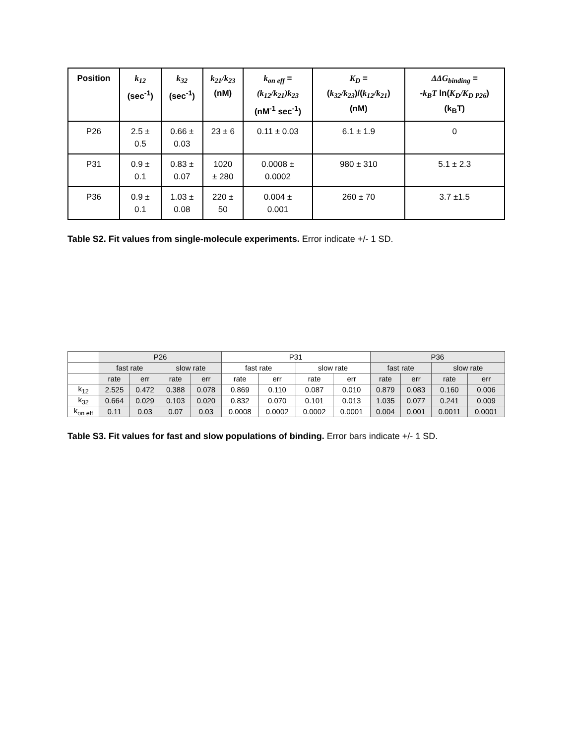| Position | k<sub>12</sub> (sec<sup>-1</sup>) | k<sub>32</sub> (sec<sup>-1</sup>) | k<sub>21</sub>/k<sub>23</sub> (nM) | k<sub>on eff</sub> = (k<sub>12</sub>/k<sub>21</sub>)k<sub>23</sub> (nM<sup>-1</sup> sec<sup>-1</sup>) | K<sub>D</sub> = ( k<sub>32</sub>/k<sub>23</sub> )/( k<sub>12</sub>/k<sub>21</sub> ) (nM) | ΔΔG<sub>binding</sub> = - k<sub>B</sub>T ln( K<sub>D</sub>/K<sub>D P26</sub> ) (k<sub>B</sub>T) |
| --- | --- | --- | --- | --- | --- | --- |
| P26 | 2.5 ± 0.5 | 0.66 ± 0.03 | 23 ± 6 | 0.11 ± 0.03 | 6.1 ± 1.9 | 0 |
| P31 | 0.9 ± 0.1 | 0.83 ± 0.07 | 1020 ± 280 | 0.0008 ± 0.0002 | 980 ± 310 | 5.1 ± 2.3 |
| P36 | 0.9 ± 0.1 | 1.03 ± 0.08 | 220 ± 50 | 0.004 ± 0.001 | 260 ± 70 | 3.7 ±1.5 |
Table S2. Fit values from single-molecule experiments. Error indicate +/- 1 SD.
| | P26 | | | | P31 | | | | P36 | | | |
| | fast rate | | slow rate | | fast rate | | slow rate | | fast rate | | slow rate | |
| | rate | err | rate | err | rate | err | rate | err | rate | err | rate | err |
| k<sub>12</sub> | 2.525 | 0.472 | 0.388 | 0.078 | 0.869 | 0.110 | 0.087 | 0.010 | 0.879 | 0.083 | 0.160 | 0.006 |
| k<sub>32</sub> | 0.664 | 0.029 | 0.103 | 0.020 | 0.832 | 0.070 | 0.101 | 0.013 | 1.035 | 0.077 | 0.241 | 0.009 |
| k<sub>on eff</sub> | 0.11 | 0.03 | 0.07 | 0.03 | 0.0008 | 0.0002 | 0.0002 | 0.0001 | 0.004 | 0.001 | 0.0011 | 0.0001 |
Table S3. Fit values for fast and slow populations of binding. Error bars indicate +/- 1 SD.